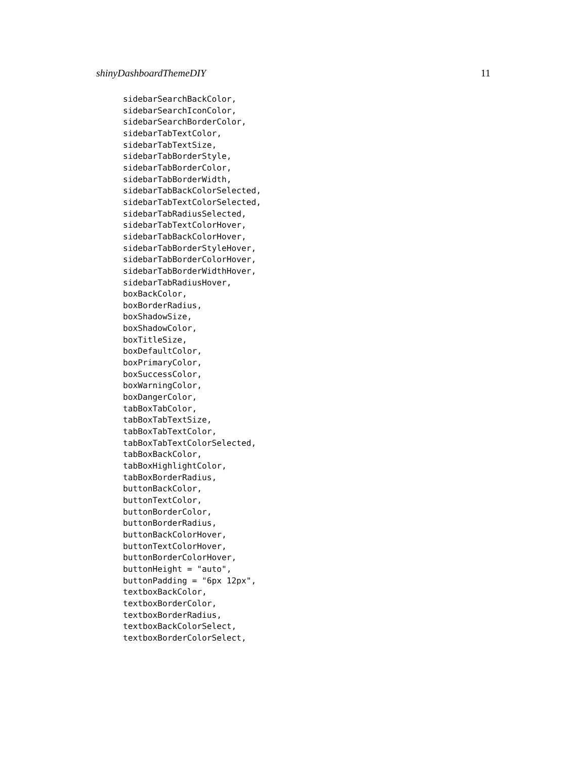shinyDashboardThemeDIY 11
sidebarSearchBackColor,
sidebarSearchIconColor,
sidebarSearchBorderColor,
sidebarTabTextColor,
sidebarTabTextSize,
sidebarTabBorderStyle,
sidebarTabBorderColor,
sidebarTabBorderWidth,
sidebarTabBackColorSelected,
sidebarTabTextColorSelected,
sidebarTabRadiusSelected,
sidebarTabTextColorHover,
sidebarTabBackColorHover,
sidebarTabBorderStyleHover,
sidebarTabBorderColorHover,
sidebarTabBorderWidthHover,
sidebarTabRadiusHover,
boxBackColor,
boxBorderRadius,
boxShadowSize,
boxShadowColor,
boxTitleSize,
boxDefaultColor,
boxPrimaryColor,
boxSuccessColor,
boxWarningColor,
boxDangerColor,
tabBoxTabColor,
tabBoxTabTextSize,
tabBoxTabTextColor,
tabBoxTabTextColorSelected,
tabBoxBackColor,
tabBoxHighlightColor,
tabBoxBorderRadius,
buttonBackColor,
buttonTextColor,
buttonBorderColor,
buttonBorderRadius,
buttonBackColorHover,
buttonTextColorHover,
buttonBorderColorHover,
buttonHeight = "auto",
buttonPadding = "6px 12px",
textboxBackColor,
textboxBorderColor,
textboxBorderRadius,
textboxBackColorSelect,
textboxBorderColorSelect,